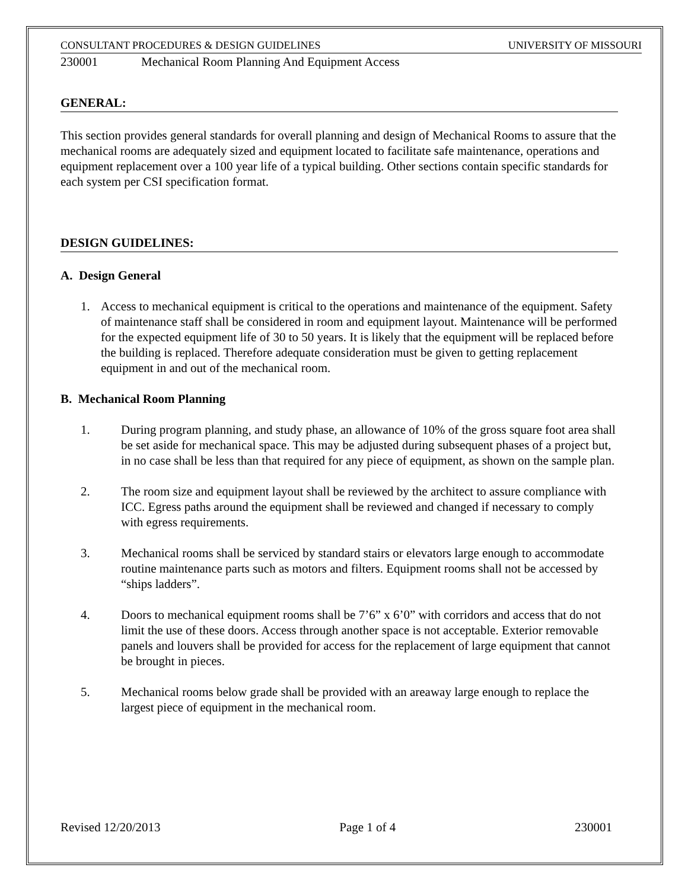CONSULTANT PROCEDURES & DESIGN GUIDELINES UNIVERSITY OF MISSOURI
230001 Mechanical Room Planning And Equipment Access
GENERAL:
This section provides general standards for overall planning and design of Mechanical Rooms to assure that the mechanical rooms are adequately sized and equipment located to facilitate safe maintenance, operations and equipment replacement over a 100 year life of a typical building. Other sections contain specific standards for each system per CSI specification format.
DESIGN GUIDELINES:
A. Design General
1. Access to mechanical equipment is critical to the operations and maintenance of the equipment. Safety of maintenance staff shall be considered in room and equipment layout. Maintenance will be performed for the expected equipment life of 30 to 50 years. It is likely that the equipment will be replaced before the building is replaced. Therefore adequate consideration must be given to getting replacement equipment in and out of the mechanical room.
B. Mechanical Room Planning
1. During program planning, and study phase, an allowance of 10% of the gross square foot area shall be set aside for mechanical space. This may be adjusted during subsequent phases of a project but, in no case shall be less than that required for any piece of equipment, as shown on the sample plan.
2. The room size and equipment layout shall be reviewed by the architect to assure compliance with ICC. Egress paths around the equipment shall be reviewed and changed if necessary to comply with egress requirements.
3. Mechanical rooms shall be serviced by standard stairs or elevators large enough to accommodate routine maintenance parts such as motors and filters. Equipment rooms shall not be accessed by “ships ladders”.
4. Doors to mechanical equipment rooms shall be 7’6” x 6’0” with corridors and access that do not limit the use of these doors. Access through another space is not acceptable. Exterior removable panels and louvers shall be provided for access for the replacement of large equipment that cannot be brought in pieces.
5. Mechanical rooms below grade shall be provided with an areaway large enough to replace the largest piece of equipment in the mechanical room.
Revised 12/20/2013 Page 1 of 4 230001